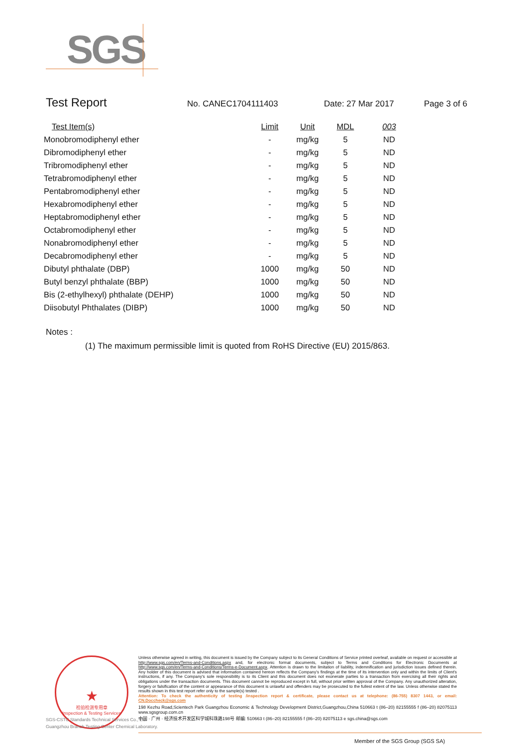SGS
Test Report
No. CANEC1704111403 Date: 27 Mar 2017 Page 3 of 6
| Test Item(s) | Limit | Unit | MDL | 003 |
| --- | --- | --- | --- | --- |
| Monobromodiphenyl ether | - | mg/kg | 5 | ND |
| Dibromodiphenyl ether | - | mg/kg | 5 | ND |
| Tribromodiphenyl ether | - | mg/kg | 5 | ND |
| Tetrabromodiphenyl ether | - | mg/kg | 5 | ND |
| Pentabromodiphenyl ether | - | mg/kg | 5 | ND |
| Hexabromodiphenyl ether | - | mg/kg | 5 | ND |
| Heptabromodiphenyl ether | - | mg/kg | 5 | ND |
| Octabromodiphenyl ether | - | mg/kg | 5 | ND |
| Nonabromodiphenyl ether | - | mg/kg | 5 | ND |
| Decabromodiphenyl ether | - | mg/kg | 5 | ND |
| Dibutyl phthalate (DBP) | 1000 | mg/kg | 50 | ND |
| Butyl benzyl phthalate (BBP) | 1000 | mg/kg | 50 | ND |
| Bis (2-ethylhexyl) phthalate (DEHP) | 1000 | mg/kg | 50 | ND |
| Diisobutyl Phthalates (DIBP) | 1000 | mg/kg | 50 | ND |
Notes :
(1) The maximum permissible limit is quoted from RoHS Directive (EU) 2015/863.
★
检验检测专用章
Inspection & Testing Services
Unless otherwise agreed in writing, this document is issued by the Company subject to its General Conditions of Service printed overleaf, available on request or accessible at http://www.sgs.com/en/Terms-and-Conditions.aspx and, for electronic format documents, subject to Terms and Conditions for Electronic Documents at http://www.sgs.com/en/Terms-and-Conditions/Terms-e-Document.aspx. Attention is drawn to the limitation of liability, indemnification and jurisdiction issues defined therein. Any holder of this document is advised that information contained hereon reflects the Company's findings at the time of its intervention only and within the limits of Client's instructions, if any. The Company's sole responsibility is to its Client and this document does not exonerate parties to a transaction from exercising all their rights and obligations under the transaction documents. This document cannot be reproduced except in full, without prior written approval of the Company. Any unauthorized alteration, forgery or falsification of the content or appearance of this document is unlawful and offenders may be prosecuted to the fullest extent of the law. Unless otherwise stated the results shown in this test report refer only to the sample(s) tested .
Attention: To check the authenticity of testing /inspection report & certificate, please contact us at telephone: (86-755) 8307 1443, or email: CN.Doccheck@sgs.com
198 Kezhu Road,Scientech Park Guangzhou Economic & Technology Development District,Guangzhou,China 510663 t (86–20) 82155555 f (86–20) 82075113 www.sgsgroup.com.cn
中国 · 广州 · 经济技术开发区科学城科珠路198号 邮编: 510663 t (86–20) 82155555 f (86–20) 82075113 e sgs.china@sgs.com
SGS-CSTC Standards Technical Services Co., Ltd.
Guangzhou Branch Testing Center Chemical Laboratory.
Member of the SGS Group (SGS SA)